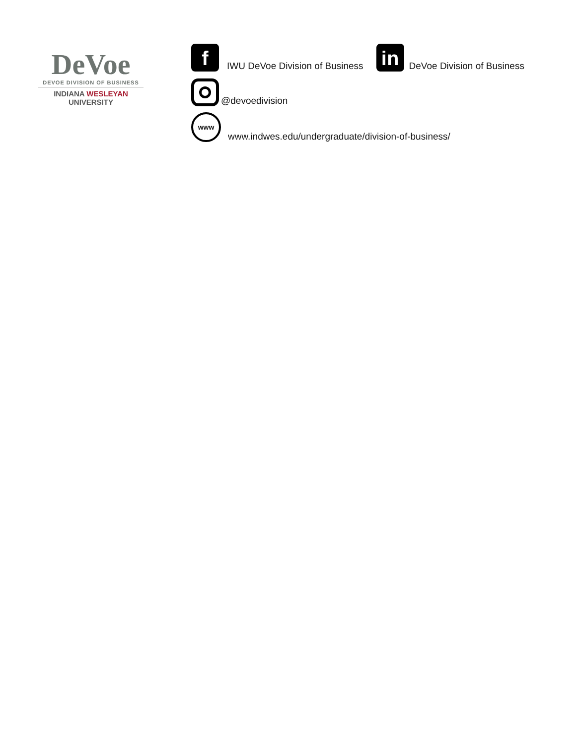DeVoe
DEVOE DIVISION OF BUSINESS
INDIANA WESLEYAN UNIVERSITY
f
IWU DeVoe Division of Business
in
DeVoe Division of Business
@devoedivision
www
www.indwes.edu/undergraduate/division-of-business/